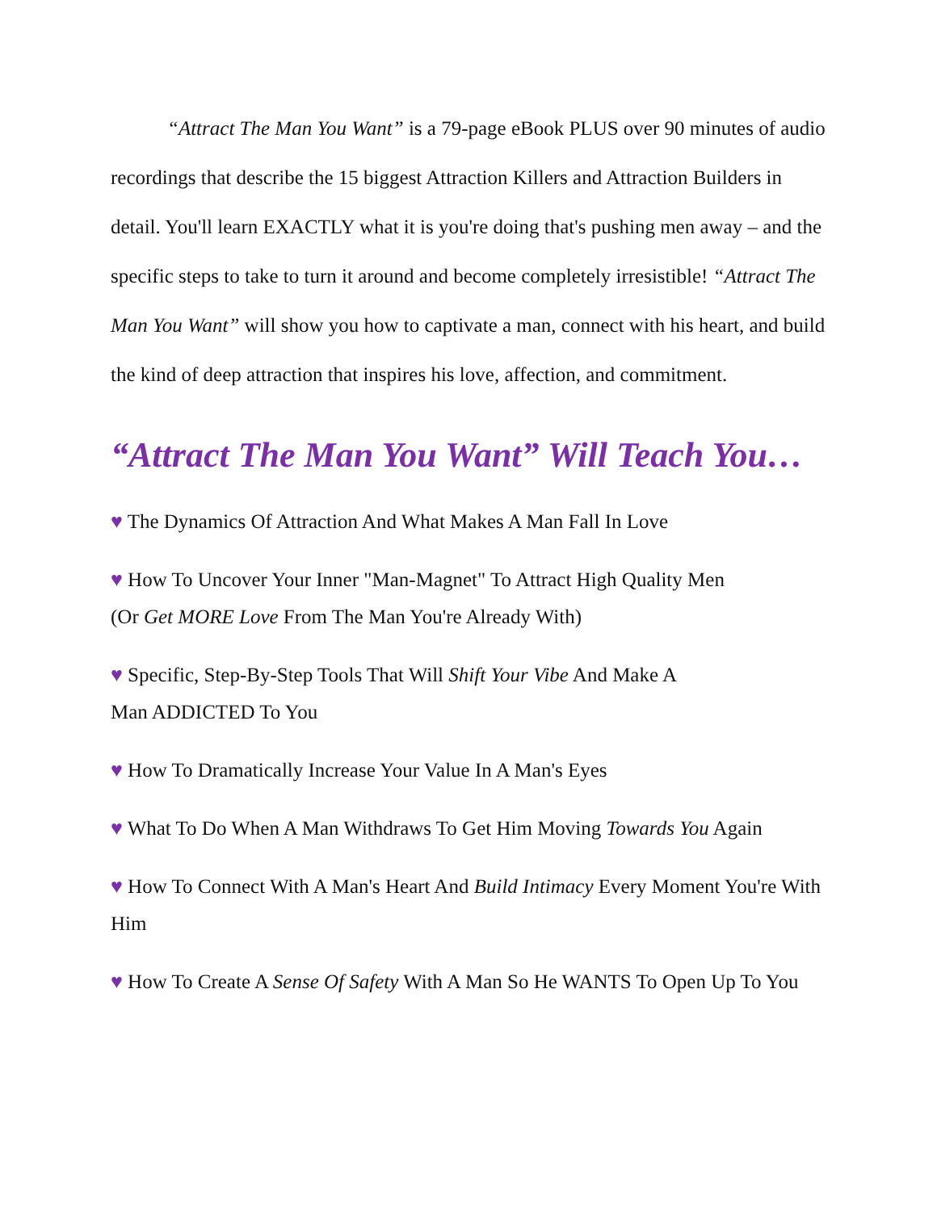“Attract The Man You Want” is a 79-page eBook PLUS over 90 minutes of audio recordings that describe the 15 biggest Attraction Killers and Attraction Builders in detail. You'll learn EXACTLY what it is you're doing that's pushing men away – and the specific steps to take to turn it around and become completely irresistible! “Attract The Man You Want” will show you how to captivate a man, connect with his heart, and build the kind of deep attraction that inspires his love, affection, and commitment.
“Attract The Man You Want” Will Teach You…
♥ The Dynamics Of Attraction And What Makes A Man Fall In Love
♥ How To Uncover Your Inner "Man-Magnet" To Attract High Quality Men
(Or Get MORE Love From The Man You're Already With)
♥ Specific, Step-By-Step Tools That Will Shift Your Vibe And Make A
Man ADDICTED To You
♥ How To Dramatically Increase Your Value In A Man's Eyes
♥ What To Do When A Man Withdraws To Get Him Moving Towards You Again
♥ How To Connect With A Man's Heart And Build Intimacy Every Moment You're With Him
♥ How To Create A Sense Of Safety With A Man So He WANTS To Open Up To You